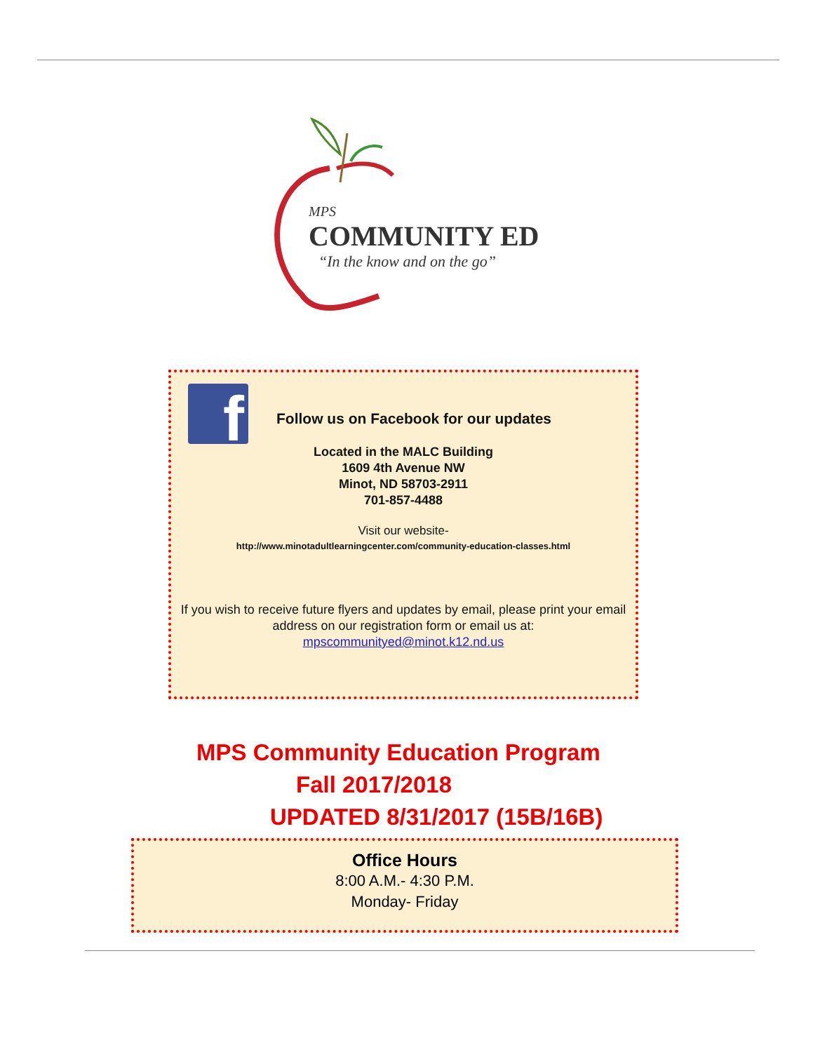MPS
COMMUNITY ED
“In the know and on the go”
f
Follow us on Facebook for our updates
Located in the MALC Building
1609 4th Avenue NW
Minot, ND 58703-2911
701-857-4488
Visit our website-
http://www.minotadultlearningcenter.com/community-education-classes.html
If you wish to receive future flyers and updates by email, please print your email address on our registration form or email us at:
mpscommunityed@minot.k12.nd.us
MPS Community Education Program
Fall 2017/2018
UPDATED 8/31/2017 (15B/16B)
Office Hours
8:00 A.M.- 4:30 P.M.
Monday- Friday